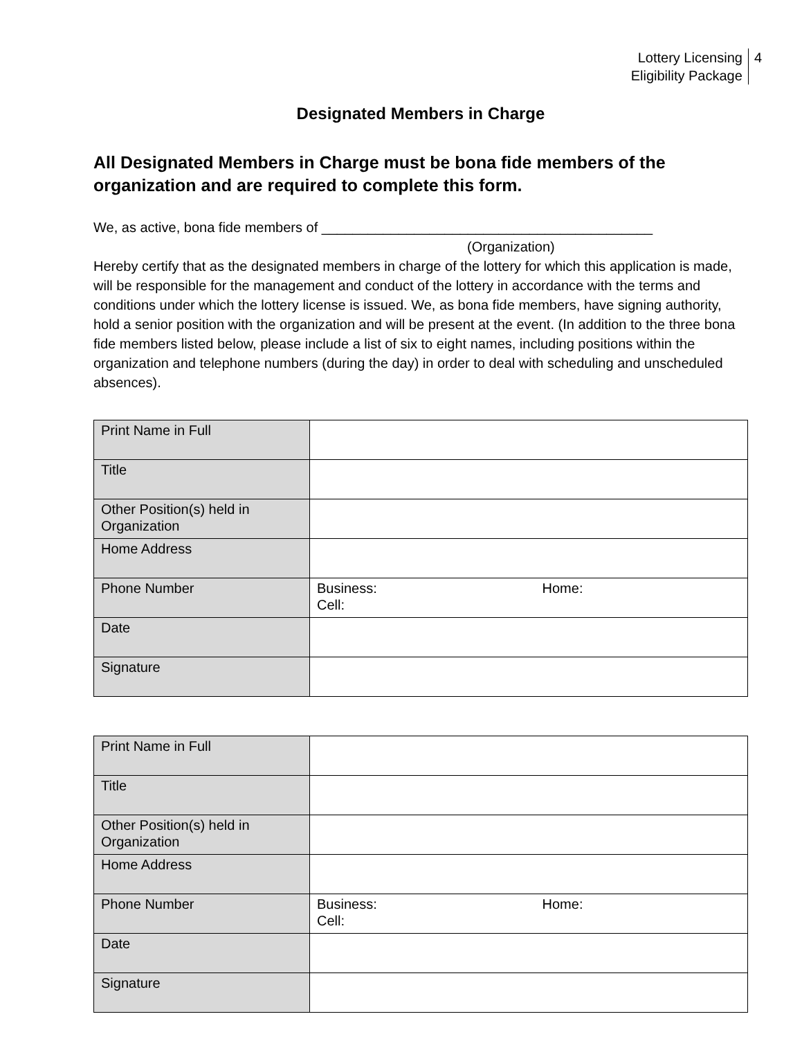Lottery Licensing
Eligibility Package
4
Designated Members in Charge
All Designated Members in Charge must be bona fide members of the organization and are required to complete this form.
We, as active, bona fide members of ___________________________________________
(Organization)
Hereby certify that as the designated members in charge of the lottery for which this application is made, will be responsible for the management and conduct of the lottery in accordance with the terms and conditions under which the lottery license is issued. We, as bona fide members, have signing authority, hold a senior position with the organization and will be present at the event. (In addition to the three bona fide members listed below, please include a list of six to eight names, including positions within the organization and telephone numbers (during the day) in order to deal with scheduling and unscheduled absences).
| Print Name in Full | |
| Title | |
| Other Position(s) held in Organization | |
| Home Address | |
| Phone Number | Business: Home: Cell: |
| Date | |
| Signature | |
| Print Name in Full | |
| Title | |
| Other Position(s) held in Organization | |
| Home Address | |
| Phone Number | Business: Home: Cell: |
| Date | |
| Signature | |